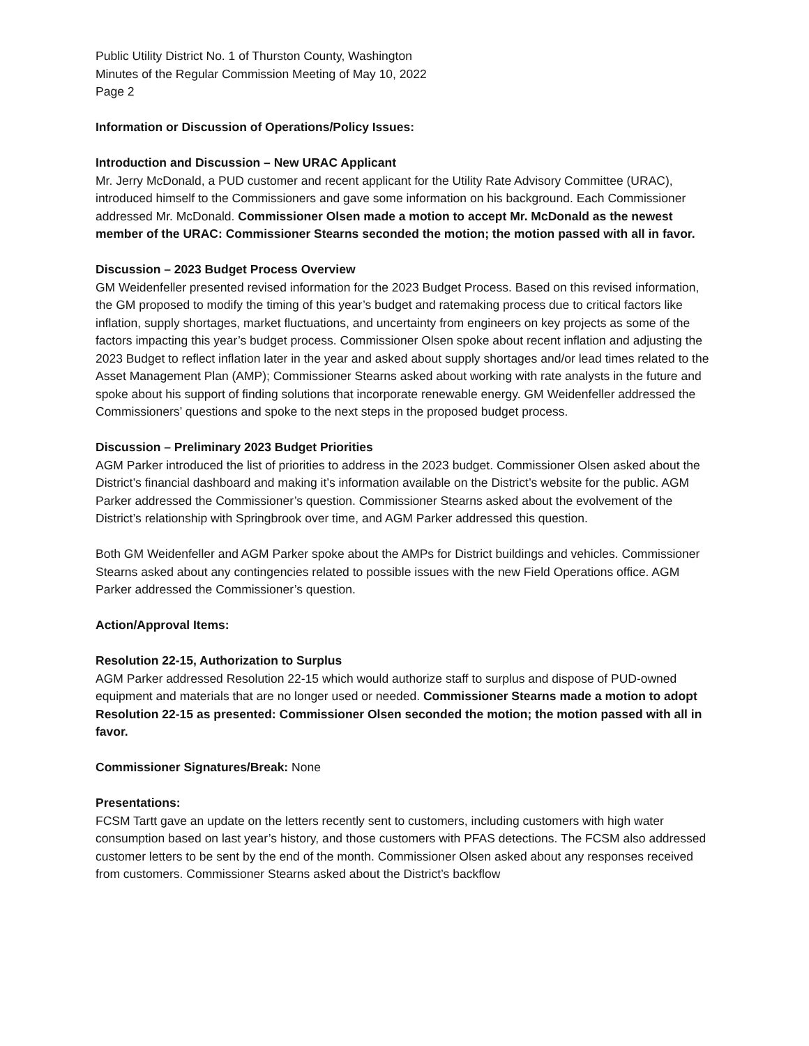Public Utility District No. 1 of Thurston County, Washington
Minutes of the Regular Commission Meeting of May 10, 2022
Page 2
Information or Discussion of Operations/Policy Issues:
Introduction and Discussion – New URAC Applicant
Mr. Jerry McDonald, a PUD customer and recent applicant for the Utility Rate Advisory Committee (URAC), introduced himself to the Commissioners and gave some information on his background. Each Commissioner addressed Mr. McDonald. Commissioner Olsen made a motion to accept Mr. McDonald as the newest member of the URAC: Commissioner Stearns seconded the motion; the motion passed with all in favor.
Discussion – 2023 Budget Process Overview
GM Weidenfeller presented revised information for the 2023 Budget Process. Based on this revised information, the GM proposed to modify the timing of this year’s budget and ratemaking process due to critical factors like inflation, supply shortages, market fluctuations, and uncertainty from engineers on key projects as some of the factors impacting this year’s budget process. Commissioner Olsen spoke about recent inflation and adjusting the 2023 Budget to reflect inflation later in the year and asked about supply shortages and/or lead times related to the Asset Management Plan (AMP); Commissioner Stearns asked about working with rate analysts in the future and spoke about his support of finding solutions that incorporate renewable energy. GM Weidenfeller addressed the Commissioners’ questions and spoke to the next steps in the proposed budget process.
Discussion – Preliminary 2023 Budget Priorities
AGM Parker introduced the list of priorities to address in the 2023 budget. Commissioner Olsen asked about the District’s financial dashboard and making it’s information available on the District’s website for the public. AGM Parker addressed the Commissioner’s question. Commissioner Stearns asked about the evolvement of the District’s relationship with Springbrook over time, and AGM Parker addressed this question.
Both GM Weidenfeller and AGM Parker spoke about the AMPs for District buildings and vehicles. Commissioner Stearns asked about any contingencies related to possible issues with the new Field Operations office. AGM Parker addressed the Commissioner’s question.
Action/Approval Items:
Resolution 22-15, Authorization to Surplus
AGM Parker addressed Resolution 22-15 which would authorize staff to surplus and dispose of PUD-owned equipment and materials that are no longer used or needed. Commissioner Stearns made a motion to adopt Resolution 22-15 as presented: Commissioner Olsen seconded the motion; the motion passed with all in favor.
Commissioner Signatures/Break: None
Presentations:
FCSM Tartt gave an update on the letters recently sent to customers, including customers with high water consumption based on last year’s history, and those customers with PFAS detections. The FCSM also addressed customer letters to be sent by the end of the month. Commissioner Olsen asked about any responses received from customers. Commissioner Stearns asked about the District’s backflow